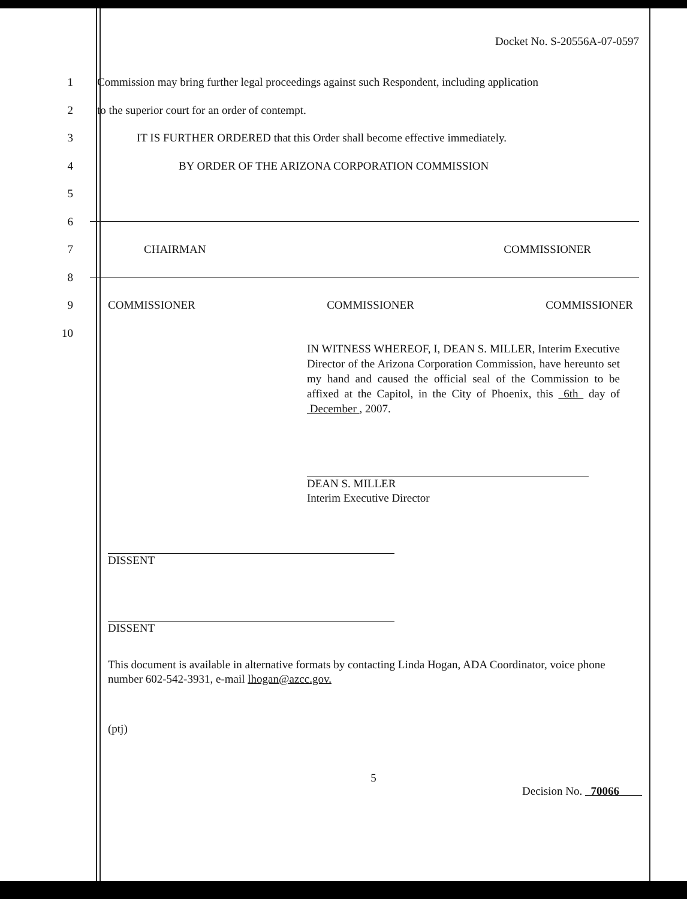Docket No. S-20556A-07-0597
1
Commission may bring further legal proceedings against such Respondent, including application
2
to the superior court for an order of contempt.
3
IT IS FURTHER ORDERED that this Order shall become effective immediately.
4
BY ORDER OF THE ARIZONA CORPORATION COMMISSION
5
6
7 CHAIRMAN COMMISSIONER
8
9
COMMISSIONER COMMISSIONER COMMISSIONER
10
IN WITNESS WHEREOF, I, DEAN S. MILLER, Interim Executive Director of the Arizona Corporation Commission, have hereunto set my hand and caused the official seal of the Commission to be affixed at the Capitol, in the City of Phoenix, this 6th day of December , 2007.
DEAN S. MILLER
Interim Executive Director
DISSENT
DISSENT
This document is available in alternative formats by contacting Linda Hogan, ADA Coordinator, voice phone number 602-542-3931, e-mail lhogan@azcc.gov.
(ptj)
5
Decision No. 70066